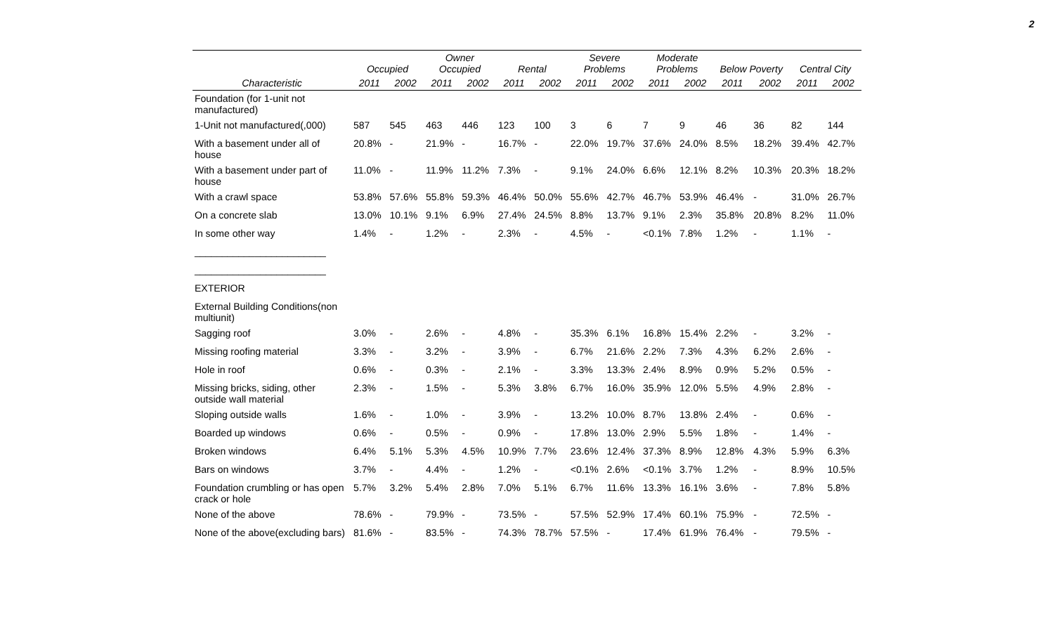2
| | Occupied | | Owner Occupied | | Rental | | Severe Problems | | Moderate Problems | | Below Poverty | | Central City | |
| --- | --- | --- | --- | --- | --- | --- | --- | --- | --- | --- | --- | --- | --- | --- |
| Characteristic | 2011 | 2002 | 2011 | 2002 | 2011 | 2002 | 2011 | 2002 | 2011 | 2002 | 2011 | 2002 | 2011 | 2002 |
| Foundation (for 1-unit not manufactured) | | | | | | | | | | | | | | |
| 1-Unit not manufactured(,000) | 587 | 545 | 463 | 446 | 123 | 100 | 3 | 6 | 7 | 9 | 46 | 36 | 82 | 144 |
| With a basement under all of house | 20.8% | - | 21.9% | - | 16.7% | - | 22.0% | 19.7% | 37.6% | 24.0% | 8.5% | 18.2% | 39.4% | 42.7% |
| With a basement under part of house | 11.0% | - | 11.9% | 11.2% | 7.3% | - | 9.1% | 24.0% | 6.6% | 12.1% | 8.2% | 10.3% | 20.3% | 18.2% |
| With a crawl space | 53.8% | 57.6% | 55.8% | 59.3% | 46.4% | 50.0% | 55.6% | 42.7% | 46.7% | 53.9% | 46.4% | - | 31.0% | 26.7% |
| On a concrete slab | 13.0% | 10.1% | 9.1% | 6.9% | 27.4% | 24.5% | 8.8% | 13.7% | 9.1% | 2.3% | 35.8% | 20.8% | 8.2% | 11.0% |
| In some other way | 1.4% | - | 1.2% | - | 2.3% | - | 4.5% | - | <0.1% | 7.8% | 1.2% | - | 1.1% | - |
| ________________________ | | | | | | | | | | | | | | |
| ________________________ | | | | | | | | | | | | | | |
| EXTERIOR | | | | | | | | | | | | | | |
| External Building Conditions(non multiunit) | | | | | | | | | | | | | | |
| Sagging roof | 3.0% | - | 2.6% | - | 4.8% | - | 35.3% | 6.1% | 16.8% | 15.4% | 2.2% | - | 3.2% | - |
| Missing roofing material | 3.3% | - | 3.2% | - | 3.9% | - | 6.7% | 21.6% | 2.2% | 7.3% | 4.3% | 6.2% | 2.6% | - |
| Hole in roof | 0.6% | - | 0.3% | - | 2.1% | - | 3.3% | 13.3% | 2.4% | 8.9% | 0.9% | 5.2% | 0.5% | - |
| Missing bricks, siding, other outside wall material | 2.3% | - | 1.5% | - | 5.3% | 3.8% | 6.7% | 16.0% | 35.9% | 12.0% | 5.5% | 4.9% | 2.8% | - |
| Sloping outside walls | 1.6% | - | 1.0% | - | 3.9% | - | 13.2% | 10.0% | 8.7% | 13.8% | 2.4% | - | 0.6% | - |
| Boarded up windows | 0.6% | - | 0.5% | - | 0.9% | - | 17.8% | 13.0% | 2.9% | 5.5% | 1.8% | - | 1.4% | - |
| Broken windows | 6.4% | 5.1% | 5.3% | 4.5% | 10.9% | 7.7% | 23.6% | 12.4% | 37.3% | 8.9% | 12.8% | 4.3% | 5.9% | 6.3% |
| Bars on windows | 3.7% | - | 4.4% | - | 1.2% | - | <0.1% | 2.6% | <0.1% | 3.7% | 1.2% | - | 8.9% | 10.5% |
| Foundation crumbling or has open crack or hole | 5.7% | 3.2% | 5.4% | 2.8% | 7.0% | 5.1% | 6.7% | 11.6% | 13.3% | 16.1% | 3.6% | - | 7.8% | 5.8% |
| None of the above | 78.6% | - | 79.9% | - | 73.5% | - | 57.5% | 52.9% | 17.4% | 60.1% | 75.9% | - | 72.5% | - |
| None of the above(excluding bars) | 81.6% | - | 83.5% | - | 74.3% | 78.7% | 57.5% | - | 17.4% | 61.9% | 76.4% | - | 79.5% | - |